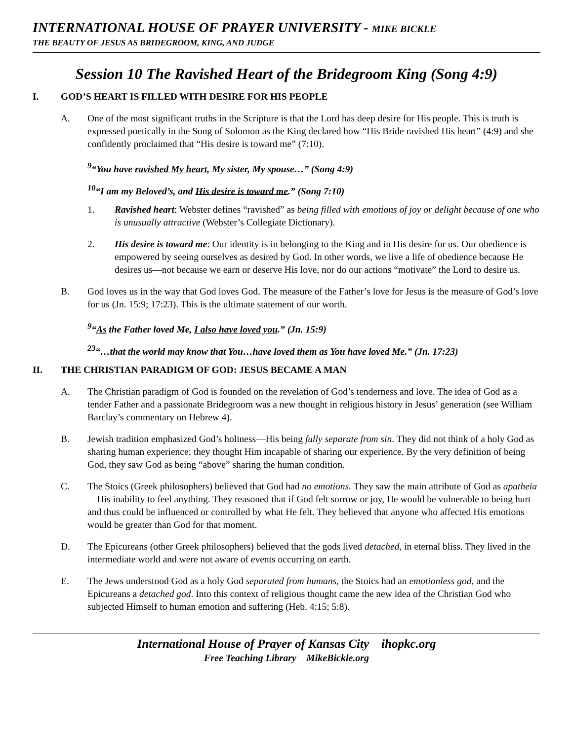INTERNATIONAL HOUSE OF PRAYER UNIVERSITY - MIKE BICKLE
THE BEAUTY OF JESUS AS BRIDEGROOM, KING, AND JUDGE
Session 10 The Ravished Heart of the Bridegroom King (Song 4:9)
I. GOD’S HEART IS FILLED WITH DESIRE FOR HIS PEOPLE
A. One of the most significant truths in the Scripture is that the Lord has deep desire for His people. This is truth is expressed poetically in the Song of Solomon as the King declared how “His Bride ravished His heart” (4:9) and she confidently proclaimed that “His desire is toward me” (7:10).
<sup>9</sup> “You have ravished My heart, My sister, My spouse…” (Song 4:9)
<sup>10</sup> “I am my Beloved’s, and His desire is toward me.” (Song 7:10)
1. Ravished heart: Webster defines “ravished” as being filled with emotions of joy or delight because of one who is unusually attractive (Webster’s Collegiate Dictionary).
2. His desire is toward me: Our identity is in belonging to the King and in His desire for us. Our obedience is empowered by seeing ourselves as desired by God. In other words, we live a life of obedience because He desires us—not because we earn or deserve His love, nor do our actions “motivate” the Lord to desire us.
B. God loves us in the way that God loves God. The measure of the Father’s love for Jesus is the measure of God’s love for us (Jn. 15:9; 17:23). This is the ultimate statement of our worth.
<sup>9</sup> “As the Father loved Me, I also have loved you.” (Jn. 15:9)
<sup>23</sup> “…that the world may know that You…have loved them as You have loved Me.” (Jn. 17:23)
II. THE CHRISTIAN PARADIGM OF GOD: JESUS BECAME A MAN
A. The Christian paradigm of God is founded on the revelation of God’s tenderness and love. The idea of God as a tender Father and a passionate Bridegroom was a new thought in religious history in Jesus’ generation (see William Barclay’s commentary on Hebrew 4).
B. Jewish tradition emphasized God’s holiness—His being fully separate from sin. They did not think of a holy God as sharing human experience; they thought Him incapable of sharing our experience. By the very definition of being God, they saw God as being “above” sharing the human condition.
C. The Stoics (Greek philosophers) believed that God had no emotions. They saw the main attribute of God as apatheia—His inability to feel anything. They reasoned that if God felt sorrow or joy, He would be vulnerable to being hurt and thus could be influenced or controlled by what He felt. They believed that anyone who affected His emotions would be greater than God for that moment.
D. The Epicureans (other Greek philosophers) believed that the gods lived detached, in eternal bliss. They lived in the intermediate world and were not aware of events occurring on earth.
E. The Jews understood God as a holy God separated from humans, the Stoics had an emotionless god, and the Epicureans a detached god. Into this context of religious thought came the new idea of the Christian God who subjected Himself to human emotion and suffering (Heb. 4:15; 5:8).
International House of Prayer of Kansas City ihopkc.org
Free Teaching Library MikeBickle.org